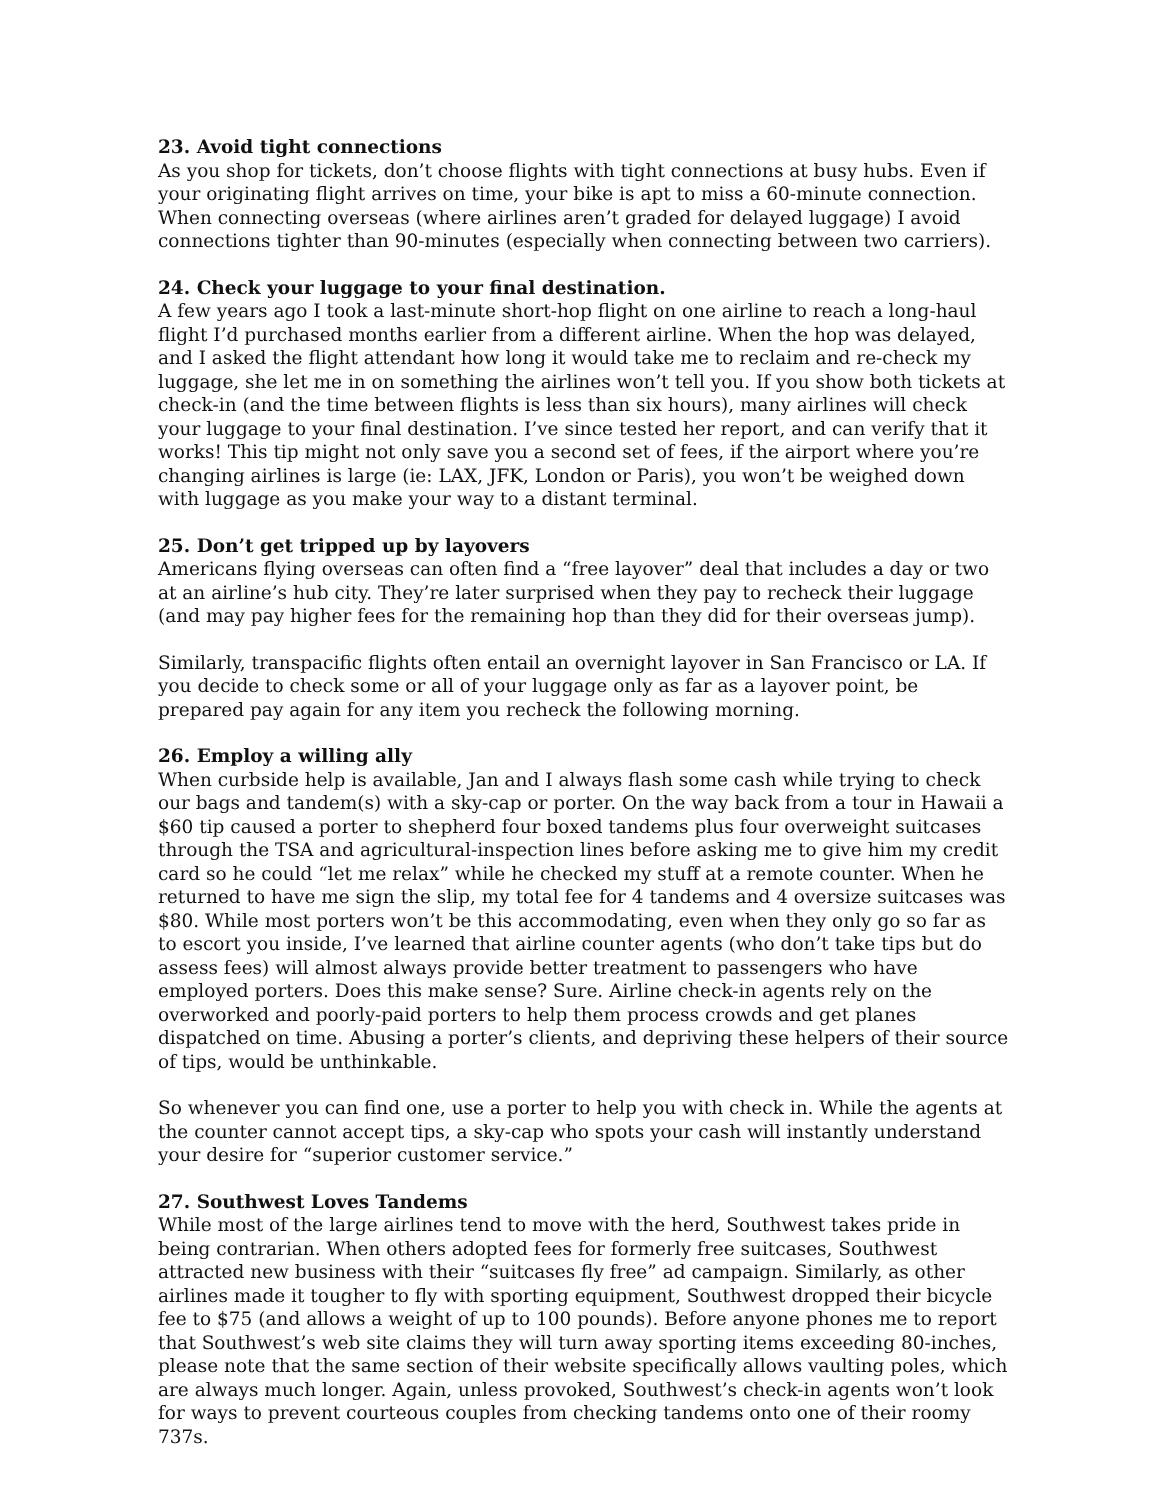23. Avoid tight connections
As you shop for tickets, don’t choose flights with tight connections at busy hubs. Even if your originating flight arrives on time, your bike is apt to miss a 60-minute connection. When connecting overseas (where airlines aren’t graded for delayed luggage) I avoid connections tighter than 90-minutes (especially when connecting between two carriers).
24. Check your luggage to your final destination.
A few years ago I took a last-minute short-hop flight on one airline to reach a long-haul flight I’d purchased months earlier from a different airline. When the hop was delayed, and I asked the flight attendant how long it would take me to reclaim and re-check my luggage, she let me in on something the airlines won’t tell you. If you show both tickets at check-in (and the time between flights is less than six hours), many airlines will check your luggage to your final destination. I’ve since tested her report, and can verify that it works! This tip might not only save you a second set of fees, if the airport where you’re changing airlines is large (ie: LAX, JFK, London or Paris), you won’t be weighed down with luggage as you make your way to a distant terminal.
25. Don’t get tripped up by layovers
Americans flying overseas can often find a “free layover” deal that includes a day or two at an airline’s hub city. They’re later surprised when they pay to recheck their luggage (and may pay higher fees for the remaining hop than they did for their overseas jump).
Similarly, transpacific flights often entail an overnight layover in San Francisco or LA. If you decide to check some or all of your luggage only as far as a layover point, be prepared pay again for any item you recheck the following morning.
26. Employ a willing ally
When curbside help is available, Jan and I always flash some cash while trying to check our bags and tandem(s) with a sky-cap or porter. On the way back from a tour in Hawaii a $60 tip caused a porter to shepherd four boxed tandems plus four overweight suitcases through the TSA and agricultural-inspection lines before asking me to give him my credit card so he could “let me relax” while he checked my stuff at a remote counter. When he returned to have me sign the slip, my total fee for 4 tandems and 4 oversize suitcases was $80. While most porters won’t be this accommodating, even when they only go so far as to escort you inside, I’ve learned that airline counter agents (who don’t take tips but do assess fees) will almost always provide better treatment to passengers who have employed porters. Does this make sense? Sure. Airline check-in agents rely on the overworked and poorly-paid porters to help them process crowds and get planes dispatched on time. Abusing a porter’s clients, and depriving these helpers of their source of tips, would be unthinkable.
So whenever you can find one, use a porter to help you with check in. While the agents at the counter cannot accept tips, a sky-cap who spots your cash will instantly understand your desire for “superior customer service.”
27. Southwest Loves Tandems
While most of the large airlines tend to move with the herd, Southwest takes pride in being contrarian. When others adopted fees for formerly free suitcases, Southwest attracted new business with their “suitcases fly free” ad campaign. Similarly, as other airlines made it tougher to fly with sporting equipment, Southwest dropped their bicycle fee to $75 (and allows a weight of up to 100 pounds). Before anyone phones me to report that Southwest’s web site claims they will turn away sporting items exceeding 80-inches, please note that the same section of their website specifically allows vaulting poles, which are always much longer. Again, unless provoked, Southwest’s check-in agents won’t look for ways to prevent courteous couples from checking tandems onto one of their roomy 737s.